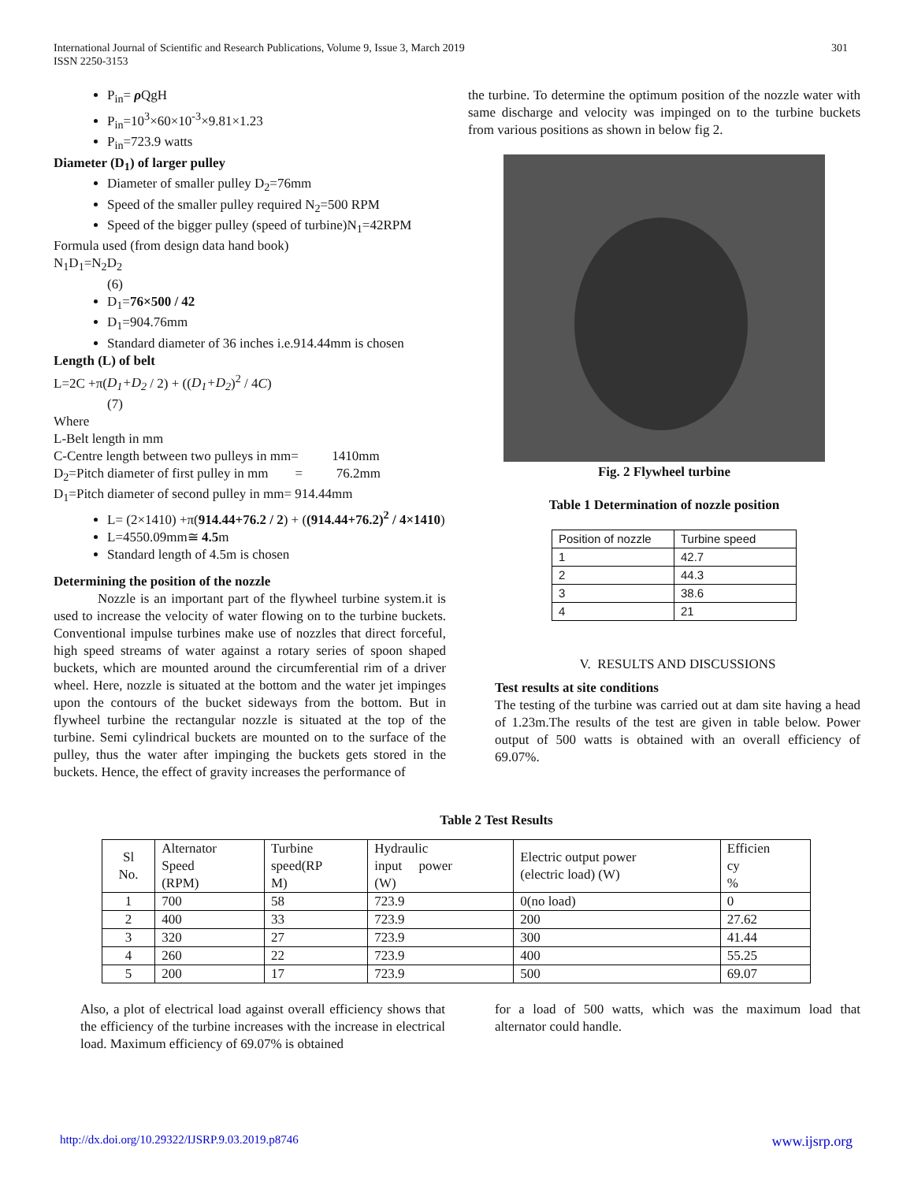International Journal of Scientific and Research Publications, Volume 9, Issue 3, March 2019
ISSN 2250-3153
301
P<sub>in</sub>= ρ QgH
P<sub>in</sub>=10<sup>3</sup>×60×10<sup>-3</sup>×9.81×1.23
P<sub>in</sub>=723.9 watts
Diameter (D<sub>1</sub>) of larger pulley
Diameter of smaller pulley D<sub>2</sub>=76mm
Speed of the smaller pulley required N<sub>2</sub>=500 RPM
Speed of the bigger pulley (speed of turbine)N<sub>1</sub>=42RPM
Formula used (from design data hand book)
N<sub>1</sub>D<sub>1</sub>=N<sub>2</sub>D<sub>2</sub>
(6)
D<sub>1</sub>=76×500 / 42
D<sub>1</sub>=904.76mm
Standard diameter of 36 inches i.e.914.44mm is chosen
Length (L) of belt
L=2C +π(D<sub>1</sub>+D<sub>2</sub> / 2) + ((D<sub>1</sub>+D<sub>2</sub>)<sup>2</sup> / 4C)
(7)
Where
L-Belt length in mm
C-Centre length between two pulleys in mm= 1410mm
D<sub>2</sub>=Pitch diameter of first pulley in mm = 76.2mm
D<sub>1</sub>=Pitch diameter of second pulley in mm= 914.44mm
L= (2×1410) +π(914.44+76.2 / 2) + ((914.44+76.2)<sup>2</sup> / 4×1410)
L=4550.09mm≅ 4.5m
Standard length of 4.5m is chosen
Determining the position of the nozzle
Nozzle is an important part of the flywheel turbine system.it is used to increase the velocity of water flowing on to the turbine buckets. Conventional impulse turbines make use of nozzles that direct forceful, high speed streams of water against a rotary series of spoon shaped buckets, which are mounted around the circumferential rim of a driver wheel. Here, nozzle is situated at the bottom and the water jet impinges upon the contours of the bucket sideways from the bottom. But in flywheel turbine the rectangular nozzle is situated at the top of the turbine. Semi cylindrical buckets are mounted on to the surface of the pulley, thus the water after impinging the buckets gets stored in the buckets. Hence, the effect of gravity increases the performance of
the turbine. To determine the optimum position of the nozzle water with same discharge and velocity was impinged on to the turbine buckets from various positions as shown in below fig 2.
Fig. 2 Flywheel turbine
Table 1 Determination of nozzle position
| Position of nozzle | Turbine speed |
| 1 | 42.7 |
| 2 | 44.3 |
| 3 | 38.6 |
| 4 | 21 |
V. RESULTS AND DISCUSSIONS
Test results at site conditions
The testing of the turbine was carried out at dam site having a head of 1.23m.The results of the test are given in table below. Power output of 500 watts is obtained with an overall efficiency of 69.07%.
Table 2 Test Results
| Sl No. | Alternator Speed (RPM) | Turbine speed(RP M) | Hydraulic input power (W) | Electric output power (electric load) (W) | Efficien cy % |
| --- | --- | --- | --- | --- | --- |
| 1 | 700 | 58 | 723.9 | 0(no load) | 0 |
| 2 | 400 | 33 | 723.9 | 200 | 27.62 |
| 3 | 320 | 27 | 723.9 | 300 | 41.44 |
| 4 | 260 | 22 | 723.9 | 400 | 55.25 |
| 5 | 200 | 17 | 723.9 | 500 | 69.07 |
Also, a plot of electrical load against overall efficiency shows that the efficiency of the turbine increases with the increase in electrical load. Maximum efficiency of 69.07% is obtained
for a load of 500 watts, which was the maximum load that alternator could handle.
http://dx.doi.org/10.29322/IJSRP.9.03.2019.p8746 www.ijsrp.org